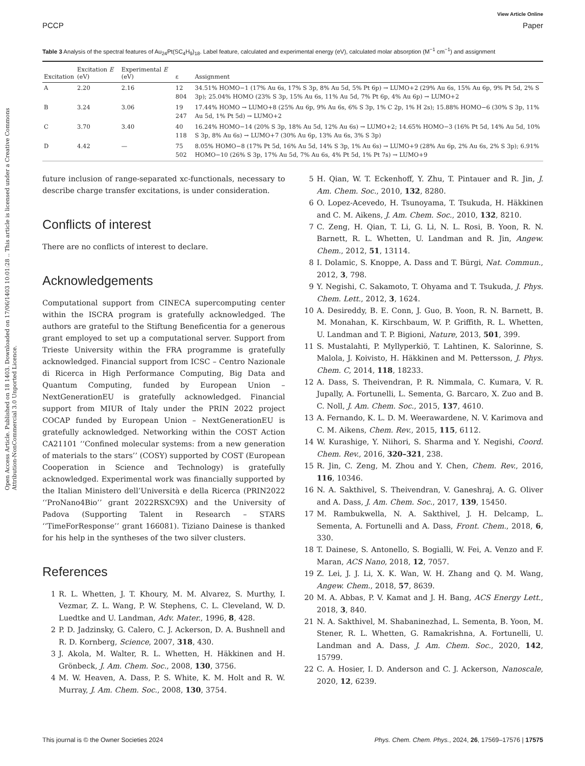Open Access Article. Published on 18 1403. Downloaded on 17/06/1403 10:01:28 .. This article is licensed under a Creative Commons Attribution-NonCommercial 3.0 Unported Licence.
View Article Online
PCCP Paper
Table 3 Analysis of the spectral features of Au<sub>24</sub>Pt(SC<sub>4</sub>H<sub>9</sub>)<sub>18</sub>. Label feature, calculated and experimental energy (eV), calculated molar absorption (M<sup>−1</sup> cm<sup>−1</sup>) and assignment
| Excitation | Excitation E (eV) | Experimental E (eV) | ε | Assignment |
| --- | --- | --- | --- | --- |
| A | 2.20 | 2.16 | 12 804 | 34.51% HOMO−1 (17% Au 6s, 17% S 3p, 8% Au 5d, 5% Pt 6p) → LUMO+2 (29% Au 6s, 15% Au 6p, 9% Pt 5d, 2% S 3p); 25.04% HOMO (23% S 3p, 15% Au 6s, 11% Au 5d, 7% Pt 6p, 4% Au 6p) → LUMO+2 |
| B | 3.24 | 3.06 | 19 247 | 17.44% HOMO → LUMO+8 (25% Au 6p, 9% Au 6s, 6% S 3p, 1% C 2p, 1% H 2s); 15.88% HOMO−6 (30% S 3p, 11% Au 5d, 1% Pt 5d) → LUMO+2 |
| C | 3.70 | 3.40 | 40 118 | 16.24% HOMO−14 (20% S 3p, 18% Au 5d, 12% Au 6s) → LUMO+2; 14.65% HOMO−3 (16% Pt 5d, 14% Au 5d, 10% S 3p, 8% Au 6s) → LUMO+7 (30% Au 6p, 13% Au 6s, 3% S 3p) |
| D | 4.42 | — | 75 502 | 8.05% HOMO−8 (17% Pt 5d, 16% Au 5d, 14% S 3p, 1% Au 6s) → LUMO+9 (28% Au 6p, 2% Au 6s, 2% S 3p); 6.91% HOMO−10 (26% S 3p, 17% Au 5d, 7% Au 6s, 4% Pt 5d, 1% Pt 7s) → LUMO+9 |
future inclusion of range-separated xc-functionals, necessary to describe charge transfer excitations, is under consideration.
Conflicts of interest
There are no conflicts of interest to declare.
Acknowledgements
Computational support from CINECA supercomputing center within the ISCRA program is gratefully acknowledged. The authors are grateful to the Stiftung Beneficentia for a generous grant employed to set up a computational server. Support from Trieste University within the FRA programme is gratefully acknowledged. Financial support from ICSC – Centro Nazionale di Ricerca in High Performance Computing, Big Data and Quantum Computing, funded by European Union – NextGenerationEU is gratefully acknowledged. Financial support from MIUR of Italy under the PRIN 2022 project COCAP funded by European Union – NextGenerationEU is gratefully acknowledged. Networking within the COST Action CA21101 ‘‘Confined molecular systems: from a new generation of materials to the stars’’ (COSY) supported by COST (European Cooperation in Science and Technology) is gratefully acknowledged. Experimental work was financially supported by the Italian Ministero dell’Università e della Ricerca (PRIN2022 ‘‘ProNano4Bio’’ grant 2022RSXC9X) and the University of Padova (Supporting Talent in Research – STARS ‘‘TimeForResponse’’ grant 166081). Tiziano Dainese is thanked for his help in the syntheses of the two silver clusters.
References
1 R. L. Whetten, J. T. Khoury, M. M. Alvarez, S. Murthy, I. Vezmar, Z. L. Wang, P. W. Stephens, C. L. Cleveland, W. D. Luedtke and U. Landman, Adv. Mater., 1996, 8, 428.
2 P. D. Jadzinsky, G. Calero, C. J. Ackerson, D. A. Bushnell and R. D. Kornberg, Science, 2007, 318, 430.
3 J. Akola, M. Walter, R. L. Whetten, H. Häkkinen and H. Grönbeck, J. Am. Chem. Soc., 2008, 130, 3756.
4 M. W. Heaven, A. Dass, P. S. White, K. M. Holt and R. W. Murray, J. Am. Chem. Soc., 2008, 130, 3754.
5 H. Qian, W. T. Eckenhoff, Y. Zhu, T. Pintauer and R. Jin, J. Am. Chem. Soc., 2010, 132, 8280.
6 O. Lopez-Acevedo, H. Tsunoyama, T. Tsukuda, H. Häkkinen and C. M. Aikens, J. Am. Chem. Soc., 2010, 132, 8210.
7 C. Zeng, H. Qian, T. Li, G. Li, N. L. Rosi, B. Yoon, R. N. Barnett, R. L. Whetten, U. Landman and R. Jin, Angew. Chem., 2012, 51, 13114.
8 I. Dolamic, S. Knoppe, A. Dass and T. Bürgi, Nat. Commun., 2012, 3, 798.
9 Y. Negishi, C. Sakamoto, T. Ohyama and T. Tsukuda, J. Phys. Chem. Lett., 2012, 3, 1624.
10 A. Desireddy, B. E. Conn, J. Guo, B. Yoon, R. N. Barnett, B. M. Monahan, K. Kirschbaum, W. P. Griffith, R. L. Whetten, U. Landman and T. P. Bigioni, Nature, 2013, 501, 399.
11 S. Mustalahti, P. Myllyperkiö, T. Lahtinen, K. Salorinne, S. Malola, J. Koivisto, H. Häkkinen and M. Pettersson, J. Phys. Chem. C, 2014, 118, 18233.
12 A. Dass, S. Theivendran, P. R. Nimmala, C. Kumara, V. R. Jupally, A. Fortunelli, L. Sementa, G. Barcaro, X. Zuo and B. C. Noll, J. Am. Chem. Soc., 2015, 137, 4610.
13 A. Fernando, K. L. D. M. Weerawardene, N. V. Karimova and C. M. Aikens, Chem. Rev., 2015, 115, 6112.
14 W. Kurashige, Y. Niihori, S. Sharma and Y. Negishi, Coord. Chem. Rev., 2016, 320–321, 238.
15 R. Jin, C. Zeng, M. Zhou and Y. Chen, Chem. Rev., 2016, 116, 10346.
16 N. A. Sakthivel, S. Theivendran, V. Ganeshraj, A. G. Oliver and A. Dass, J. Am. Chem. Soc., 2017, 139, 15450.
17 M. Rambukwella, N. A. Sakthivel, J. H. Delcamp, L. Sementa, A. Fortunelli and A. Dass, Front. Chem., 2018, 6, 330.
18 T. Dainese, S. Antonello, S. Bogialli, W. Fei, A. Venzo and F. Maran, ACS Nano, 2018, 12, 7057.
19 Z. Lei, J. J. Li, X. K. Wan, W. H. Zhang and Q. M. Wang, Angew. Chem., 2018, 57, 8639.
20 M. A. Abbas, P. V. Kamat and J. H. Bang, ACS Energy Lett., 2018, 3, 840.
21 N. A. Sakthivel, M. Shabaninezhad, L. Sementa, B. Yoon, M. Stener, R. L. Whetten, G. Ramakrishna, A. Fortunelli, U. Landman and A. Dass, J. Am. Chem. Soc., 2020, 142, 15799.
22 C. A. Hosier, I. D. Anderson and C. J. Ackerson, Nanoscale, 2020, 12, 6239.
This journal is © the Owner Societies 2024 Phys. Chem. Chem. Phys., 2024, 26, 17569–17576 | 17575